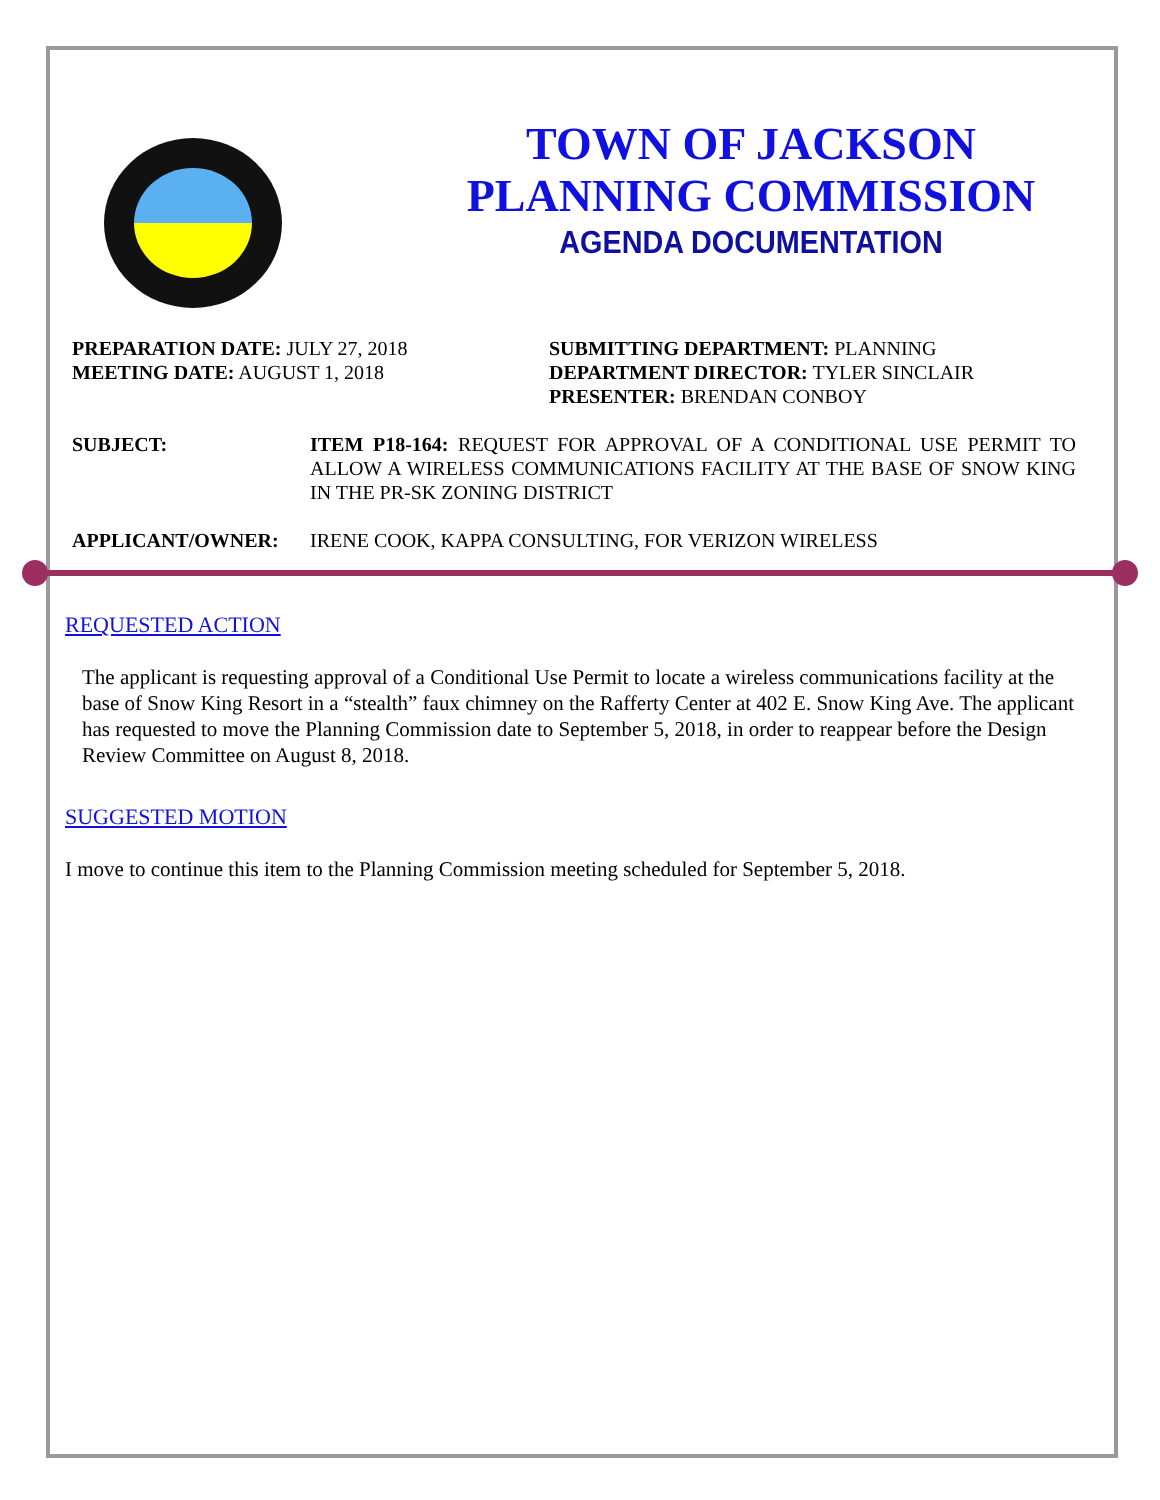TOWN OF JACKSON
PLANNING COMMISSION
AGENDA DOCUMENTATION
PREPARATION DATE: JULY 27, 2018
MEETING DATE: AUGUST 1, 2018
SUBMITTING DEPARTMENT: PLANNING
DEPARTMENT DIRECTOR: TYLER SINCLAIR
PRESENTER: BRENDAN CONBOY
SUBJECT: ITEM P18-164: REQUEST FOR APPROVAL OF A CONDITIONAL USE PERMIT TO ALLOW A WIRELESS COMMUNICATIONS FACILITY AT THE BASE OF SNOW KING IN THE PR-SK ZONING DISTRICT
APPLICANT/OWNER: IRENE COOK, KAPPA CONSULTING, FOR VERIZON WIRELESS
REQUESTED ACTION
The applicant is requesting approval of a Conditional Use Permit to locate a wireless communications facility at the base of Snow King Resort in a “stealth” faux chimney on the Rafferty Center at 402 E. Snow King Ave. The applicant has requested to move the Planning Commission date to September 5, 2018, in order to reappear before the Design Review Committee on August 8, 2018.
SUGGESTED MOTION
I move to continue this item to the Planning Commission meeting scheduled for September 5, 2018.